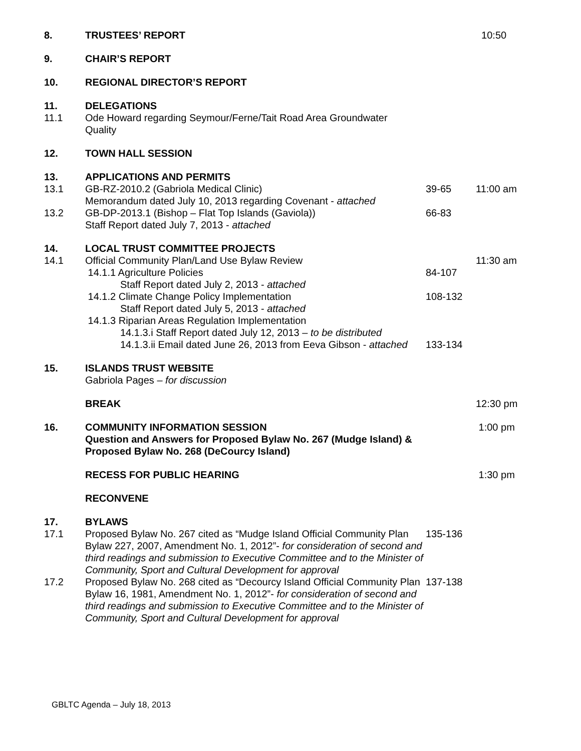8. TRUSTEES’ REPORT 10:50
9. CHAIR’S REPORT
10. REGIONAL DIRECTOR’S REPORT
11. DELEGATIONS
11.1 Ode Howard regarding Seymour/Ferne/Tait Road Area Groundwater
Quality
12. TOWN HALL SESSION
13. APPLICATIONS AND PERMITS
13.1 GB-RZ-2010.2 (Gabriola Medical Clinic)
Memorandum dated July 10, 2013 regarding Covenant - attached
39-65 11:00 am
13.2 GB-DP-2013.1 (Bishop – Flat Top Islands (Gaviola))
Staff Report dated July 7, 2013 - attached
66-83
14. LOCAL TRUST COMMITTEE PROJECTS
14.1 Official Community Plan/Land Use Bylaw Review 11:30 am
14.1.1 Agriculture Policies
Staff Report dated July 2, 2013 - attached
84-107
14.1.2 Climate Change Policy Implementation
Staff Report dated July 5, 2013 - attached
108-132
14.1.3 Riparian Areas Regulation Implementation
14.1.3.i Staff Report dated July 12, 2013 – to be distributed
14.1.3.ii Email dated June 26, 2013 from Eeva Gibson - attached
133-134
15. ISLANDS TRUST WEBSITE
Gabriola Pages – for discussion
BREAK 12:30 pm
16. COMMUNITY INFORMATION SESSION
Question and Answers for Proposed Bylaw No. 267 (Mudge Island) &
Proposed Bylaw No. 268 (DeCourcy Island)
1:00 pm
RECESS FOR PUBLIC HEARING 1:30 pm
RECONVENE
17. BYLAWS
17.1 Proposed Bylaw No. 267 cited as “Mudge Island Official Community Plan Bylaw 227, 2007, Amendment No. 1, 2012”- for consideration of second and third readings and submission to Executive Committee and to the Minister of Community, Sport and Cultural Development for approval
135-136
17.2 Proposed Bylaw No. 268 cited as “Decourcy Island Official Community Plan Bylaw 16, 1981, Amendment No. 1, 2012”- for consideration of second and third readings and submission to Executive Committee and to the Minister of Community, Sport and Cultural Development for approval
137-138
GBLTC Agenda – July 18, 2013